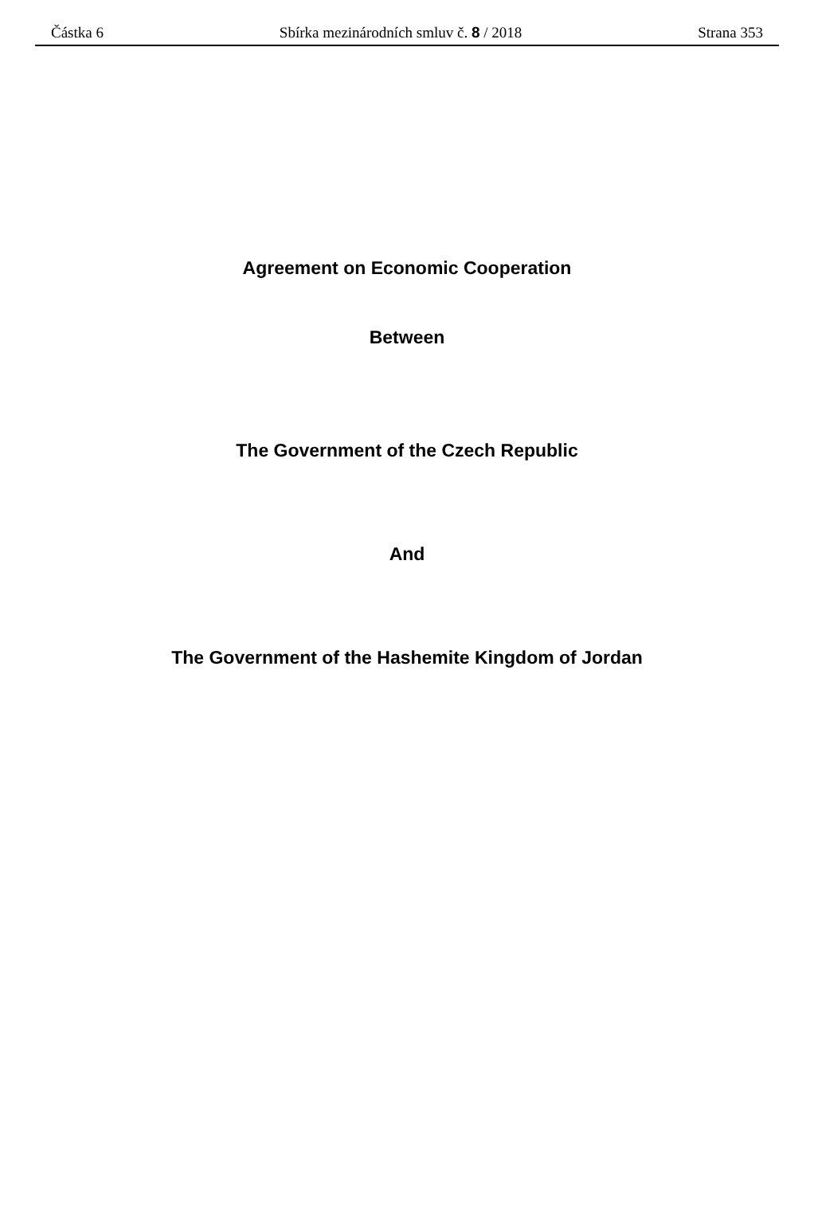Částka 6 Sbírka mezinárodních smluv č. 8 / 2018 Strana 353
Agreement on Economic Cooperation
Between
The Government of the Czech Republic
And
The Government of the Hashemite Kingdom of Jordan